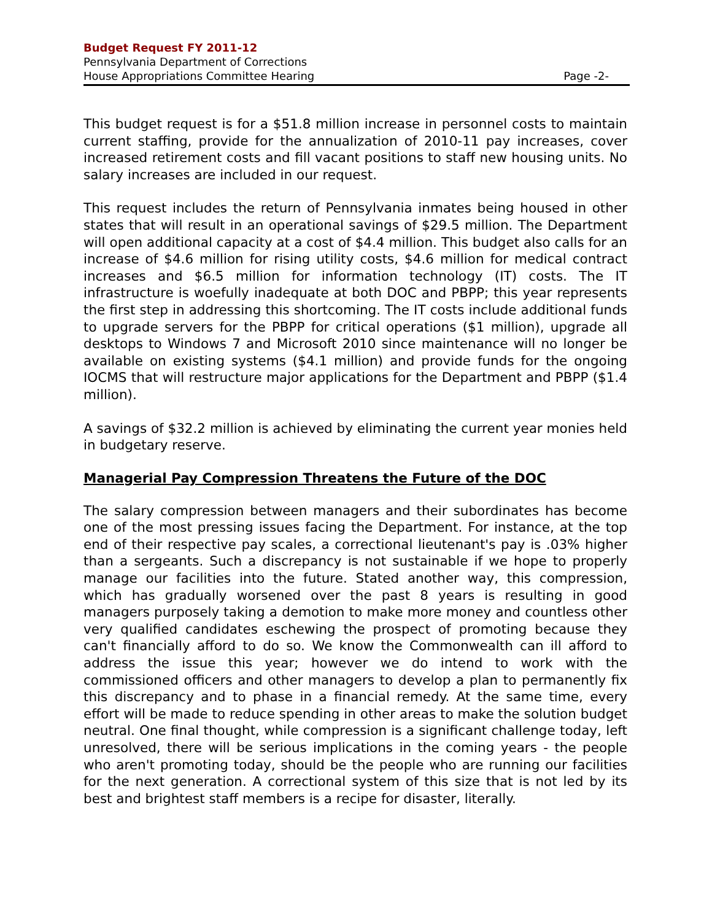Budget Request FY 2011-12
Pennsylvania Department of Corrections
House Appropriations Committee Hearing Page -2-
This budget request is for a $51.8 million increase in personnel costs to maintain current staffing, provide for the annualization of 2010-11 pay increases, cover increased retirement costs and fill vacant positions to staff new housing units. No salary increases are included in our request.
This request includes the return of Pennsylvania inmates being housed in other states that will result in an operational savings of $29.5 million. The Department will open additional capacity at a cost of $4.4 million. This budget also calls for an increase of $4.6 million for rising utility costs, $4.6 million for medical contract increases and $6.5 million for information technology (IT) costs. The IT infrastructure is woefully inadequate at both DOC and PBPP; this year represents the first step in addressing this shortcoming. The IT costs include additional funds to upgrade servers for the PBPP for critical operations ($1 million), upgrade all desktops to Windows 7 and Microsoft 2010 since maintenance will no longer be available on existing systems ($4.1 million) and provide funds for the ongoing IOCMS that will restructure major applications for the Department and PBPP ($1.4 million).
A savings of $32.2 million is achieved by eliminating the current year monies held in budgetary reserve.
Managerial Pay Compression Threatens the Future of the DOC
The salary compression between managers and their subordinates has become one of the most pressing issues facing the Department. For instance, at the top end of their respective pay scales, a correctional lieutenant's pay is .03% higher than a sergeants. Such a discrepancy is not sustainable if we hope to properly manage our facilities into the future. Stated another way, this compression, which has gradually worsened over the past 8 years is resulting in good managers purposely taking a demotion to make more money and countless other very qualified candidates eschewing the prospect of promoting because they can't financially afford to do so. We know the Commonwealth can ill afford to address the issue this year; however we do intend to work with the commissioned officers and other managers to develop a plan to permanently fix this discrepancy and to phase in a financial remedy. At the same time, every effort will be made to reduce spending in other areas to make the solution budget neutral. One final thought, while compression is a significant challenge today, left unresolved, there will be serious implications in the coming years - the people who aren't promoting today, should be the people who are running our facilities for the next generation. A correctional system of this size that is not led by its best and brightest staff members is a recipe for disaster, literally.